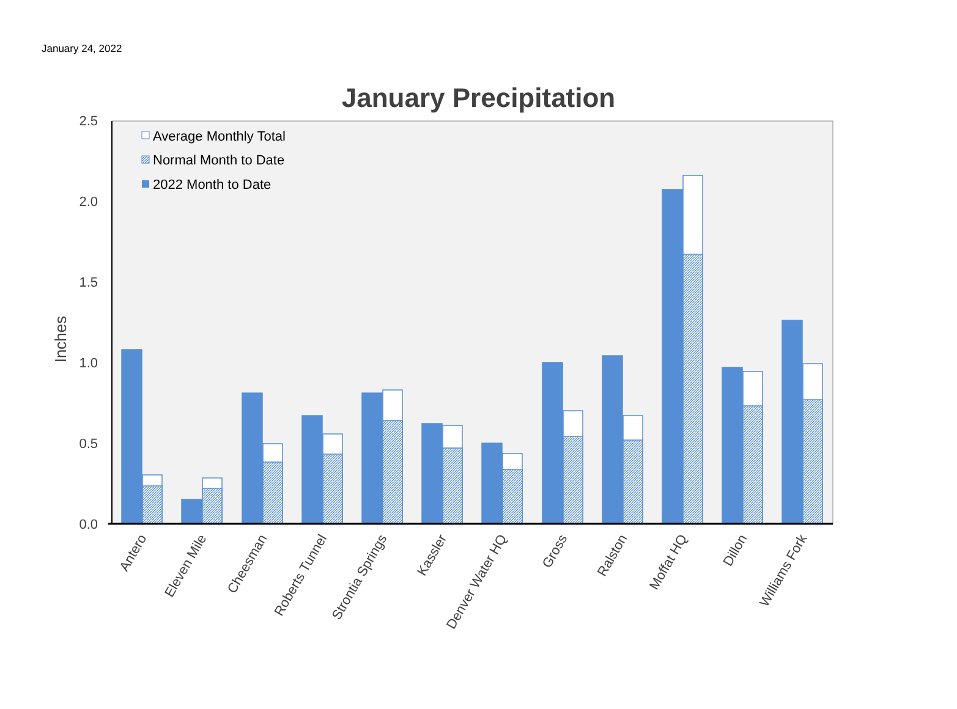January 24, 2022
January Precipitation
2.5
2.0
1.5
1.0
0.5
0.0
Inches
Average Monthly Total
Normal Month to Date
2022 Month to Date
Antero
Eleven Mile
Cheesman
Roberts Tunnel
Strontia Springs
Kassler
Denver Water HQ
Gross
Ralston
Moffat HQ
Dillon
Williams Fork